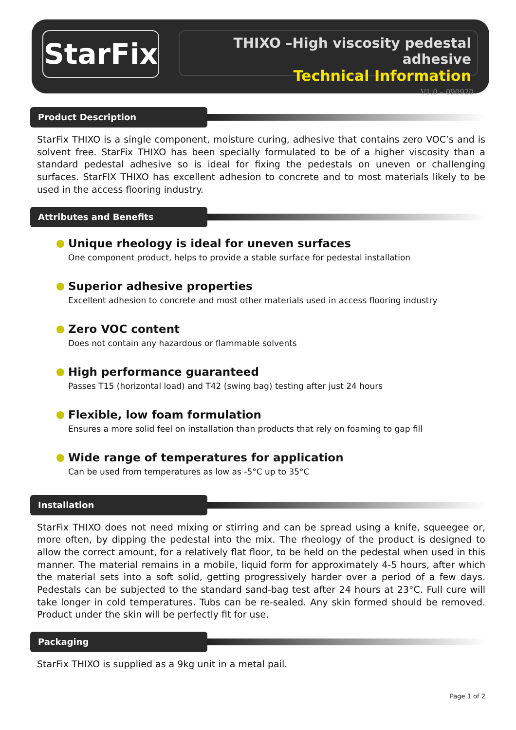StarFix
THIXO –High viscosity pedestal adhesive
Technical Information
V1.0 – 090920
Product Description
StarFix THIXO is a single component, moisture curing, adhesive that contains zero VOC’s and is solvent free. StarFix THIXO has been specially formulated to be of a higher viscosity than a standard pedestal adhesive so is ideal for fixing the pedestals on uneven or challenging surfaces. StarFIX THIXO has excellent adhesion to concrete and to most materials likely to be used in the access flooring industry.
Attributes and Benefits
Unique rheology is ideal for uneven surfaces
One component product, helps to provide a stable surface for pedestal installation
Superior adhesive properties
Excellent adhesion to concrete and most other materials used in access flooring industry
Zero VOC content
Does not contain any hazardous or flammable solvents
High performance guaranteed
Passes T15 (horizontal load) and T42 (swing bag) testing after just 24 hours
Flexible, low foam formulation
Ensures a more solid feel on installation than products that rely on foaming to gap fill
Wide range of temperatures for application
Can be used from temperatures as low as -5°C up to 35°C
Installation
StarFix THIXO does not need mixing or stirring and can be spread using a knife, squeegee or, more often, by dipping the pedestal into the mix. The rheology of the product is designed to allow the correct amount, for a relatively flat floor, to be held on the pedestal when used in this manner. The material remains in a mobile, liquid form for approximately 4-5 hours, after which the material sets into a soft solid, getting progressively harder over a period of a few days. Pedestals can be subjected to the standard sand-bag test after 24 hours at 23°C. Full cure will take longer in cold temperatures. Tubs can be re-sealed. Any skin formed should be removed. Product under the skin will be perfectly fit for use.
Packaging
StarFix THIXO is supplied as a 9kg unit in a metal pail.
Page 1 of 2